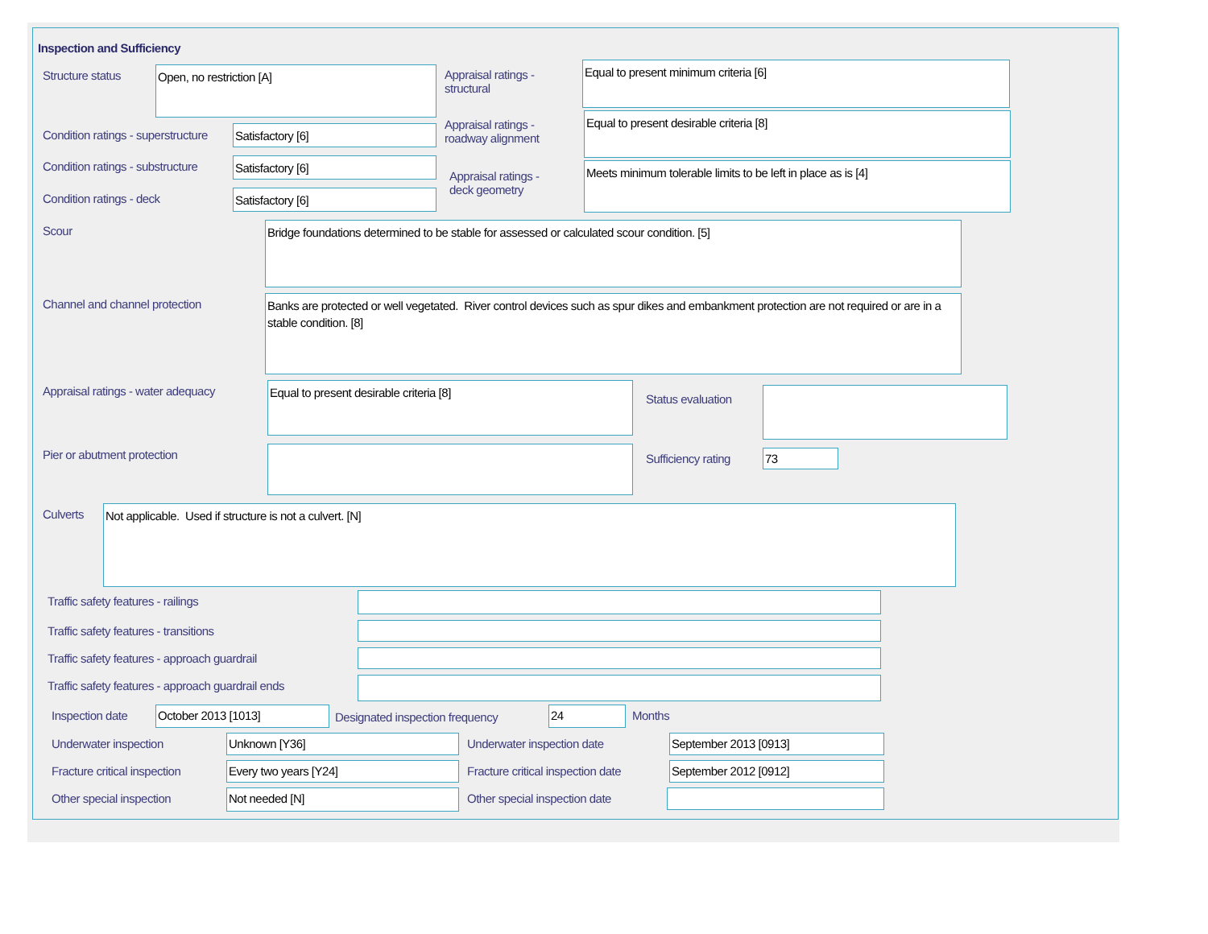Inspection and Sufficiency
Structure status Open, no restriction [A]
Appraisal ratings -
structural
Equal to present minimum criteria [6]
Condition ratings - superstructure
Satisfactory [6]
Appraisal ratings -
roadway alignment
Equal to present desirable criteria [8]
Condition ratings - substructure
Satisfactory [6]
Appraisal ratings -
deck geometry
Meets minimum tolerable limits to be left in place as is [4]
Condition ratings - deck Satisfactory [6]
Scour Bridge foundations determined to be stable for assessed or calculated scour condition. [5]
Channel and channel protection
Banks are protected or well vegetated. River control devices such as spur dikes and embankment protection are not required or are in a stable condition. [8]
Appraisal ratings - water adequacy
Equal to present desirable criteria [8]
Status evaluation
Pier or abutment protection Sufficiency rating 73
Culverts Not applicable. Used if structure is not a culvert. [N]
Traffic safety features - railings
Traffic safety features - transitions
Traffic safety features - approach guardrail
Traffic safety features - approach guardrail ends
Inspection date October 2013 [1013]
Designated inspection frequency
24 Months
Underwater inspection Unknown [Y36] Underwater inspection date September 2013 [0913]
Fracture critical inspection Every two years [Y24]
Fracture critical inspection date
September 2012 [0912]
Other special inspection Not needed [N] Other special inspection date